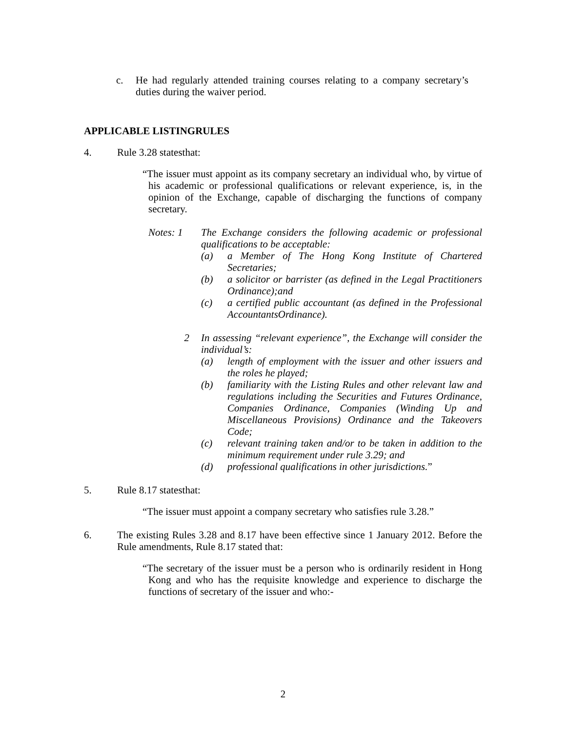c. He had regularly attended training courses relating to a company secretary’s duties during the waiver period.
APPLICABLE LISTINGRULES
4. Rule 3.28 statesthat:
“The issuer must appoint as its company secretary an individual who, by virtue of his academic or professional qualifications or relevant experience, is, in the opinion of the Exchange, capable of discharging the functions of company secretary.
Notes: 1 The Exchange considers the following academic or professional qualifications to be acceptable:
(a) a Member of The Hong Kong Institute of Chartered Secretaries;
(b) a solicitor or barrister (as defined in the Legal Practitioners Ordinance);and
(c) a certified public accountant (as defined in the Professional AccountantsOrdinance).
2 In assessing “relevant experience”, the Exchange will consider the individual’s:
(a) length of employment with the issuer and other issuers and the roles he played;
(b) familiarity with the Listing Rules and other relevant law and regulations including the Securities and Futures Ordinance, Companies Ordinance, Companies (Winding Up and Miscellaneous Provisions) Ordinance and the Takeovers Code;
(c) relevant training taken and/or to be taken in addition to the minimum requirement under rule 3.29; and
(d) professional qualifications in other jurisdictions.”
5. Rule 8.17 statesthat:
“The issuer must appoint a company secretary who satisfies rule 3.28.”
6. The existing Rules 3.28 and 8.17 have been effective since 1 January 2012. Before the Rule amendments, Rule 8.17 stated that:
“The secretary of the issuer must be a person who is ordinarily resident in Hong Kong and who has the requisite knowledge and experience to discharge the functions of secretary of the issuer and who:-
2